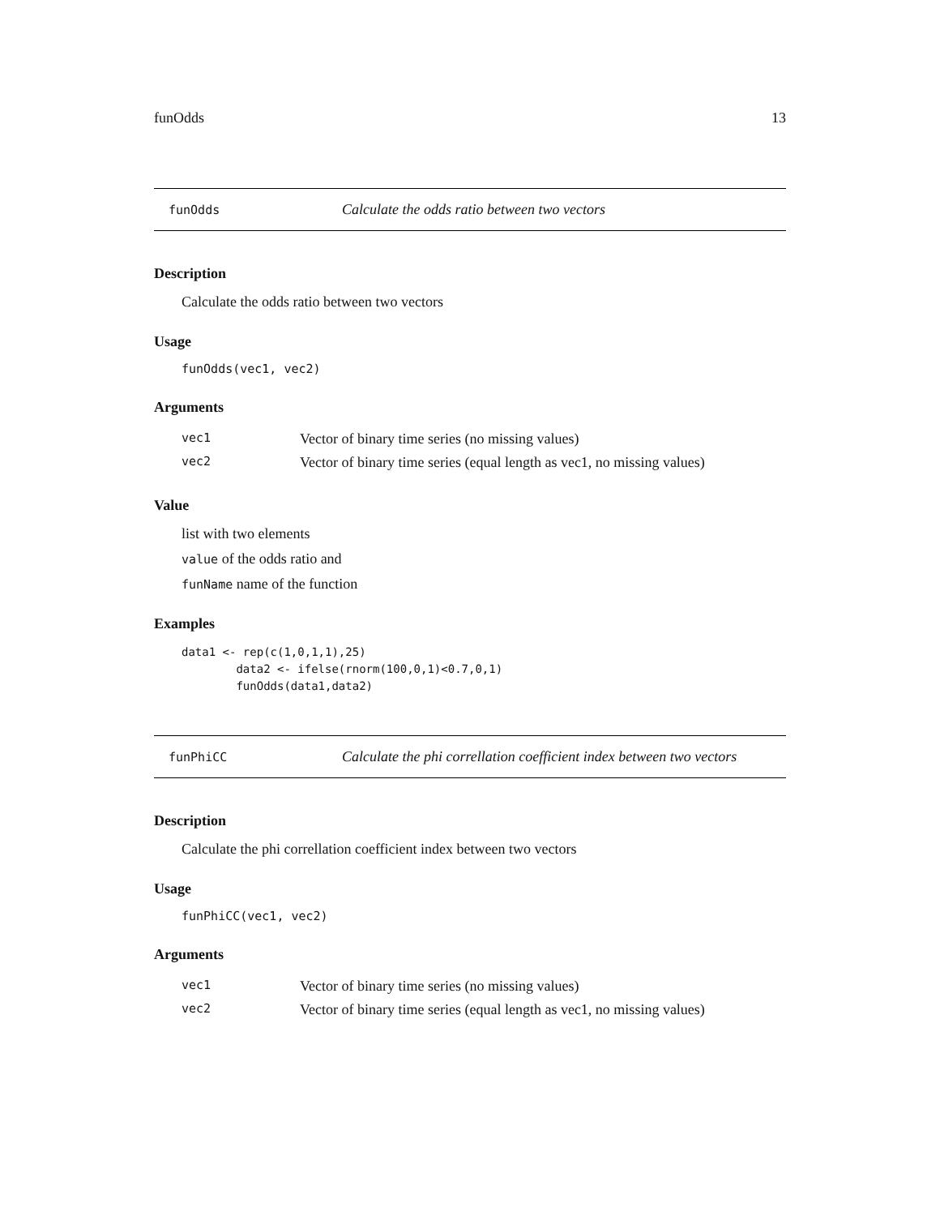funOdds 13
funOdds Calculate the odds ratio between two vectors
Description
Calculate the odds ratio between two vectors
Usage
funOdds(vec1, vec2)
Arguments
| vec1 | Vector of binary time series (no missing values) |
| vec2 | Vector of binary time series (equal length as vec1, no missing values) |
Value
list with two elements
value of the odds ratio and
funName name of the function
Examples
data1 <- rep(c(1,0,1,1),25)
        data2 <- ifelse(rnorm(100,0,1)<0.7,0,1)
        funOdds(data1,data2)
funPhiCC Calculate the phi correllation coefficient index between two vectors
Description
Calculate the phi correllation coefficient index between two vectors
Usage
funPhiCC(vec1, vec2)
Arguments
| vec1 | Vector of binary time series (no missing values) |
| vec2 | Vector of binary time series (equal length as vec1, no missing values) |